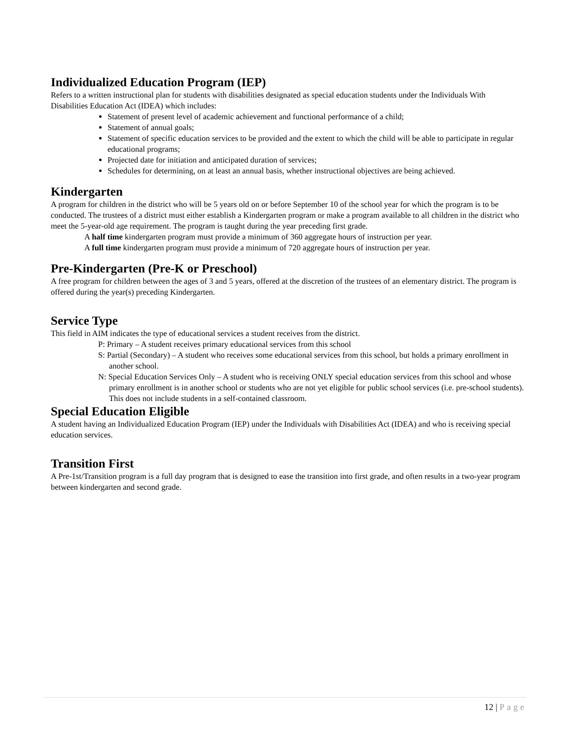Individualized Education Program (IEP)
Refers to a written instructional plan for students with disabilities designated as special education students under the Individuals With Disabilities Education Act (IDEA) which includes:
Statement of present level of academic achievement and functional performance of a child;
Statement of annual goals;
Statement of specific education services to be provided and the extent to which the child will be able to participate in regular educational programs;
Projected date for initiation and anticipated duration of services;
Schedules for determining, on at least an annual basis, whether instructional objectives are being achieved.
Kindergarten
A program for children in the district who will be 5 years old on or before September 10 of the school year for which the program is to be conducted. The trustees of a district must either establish a Kindergarten program or make a program available to all children in the district who meet the 5-year-old age requirement. The program is taught during the year preceding first grade.
A half time kindergarten program must provide a minimum of 360 aggregate hours of instruction per year.
A full time kindergarten program must provide a minimum of 720 aggregate hours of instruction per year.
Pre-Kindergarten (Pre-K or Preschool)
A free program for children between the ages of 3 and 5 years, offered at the discretion of the trustees of an elementary district. The program is offered during the year(s) preceding Kindergarten.
Service Type
This field in AIM indicates the type of educational services a student receives from the district.
P: Primary – A student receives primary educational services from this school
S: Partial (Secondary) – A student who receives some educational services from this school, but holds a primary enrollment in another school.
N: Special Education Services Only – A student who is receiving ONLY special education services from this school and whose primary enrollment is in another school or students who are not yet eligible for public school services (i.e. pre-school students). This does not include students in a self-contained classroom.
Special Education Eligible
A student having an Individualized Education Program (IEP) under the Individuals with Disabilities Act (IDEA) and who is receiving special education services.
Transition First
A Pre-1st/Transition program is a full day program that is designed to ease the transition into first grade, and often results in a two-year program between kindergarten and second grade.
12 | Page